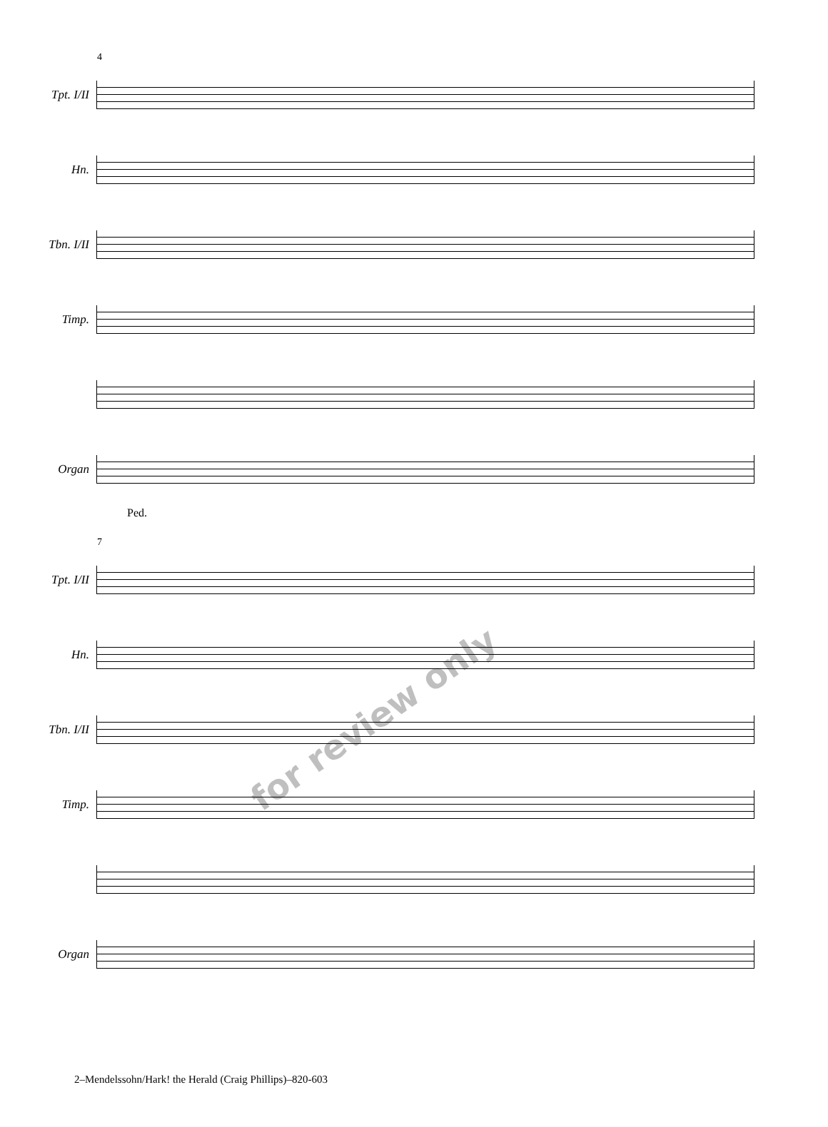4
Tpt. I/II
Hn.
Tbn. I/II
Timp.
Organ
Ped.
7
Tpt. I/II
Hn.
Tbn. I/II
Timp.
Organ
for review only
2–Mendelssohn/Hark! the Herald (Craig Phillips)–820-603